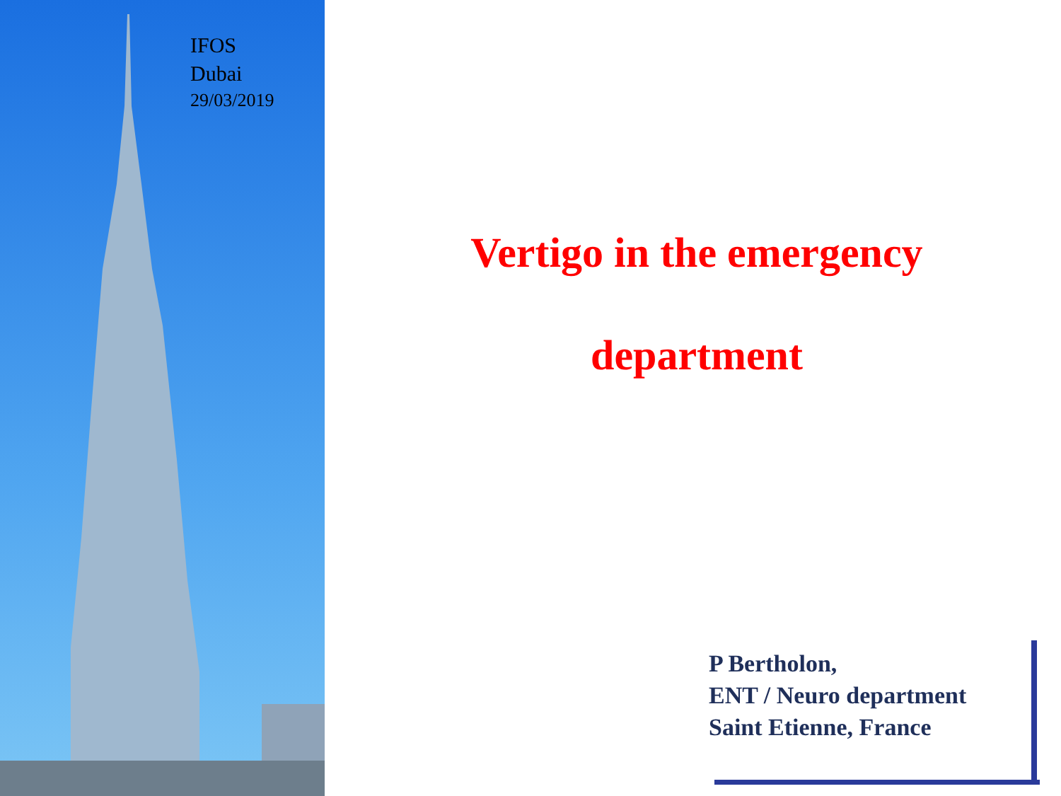IFOS
Dubai
29/03/2019
Vertigo in the emergency
department
P Bertholon,
ENT / Neuro department
Saint Etienne, France